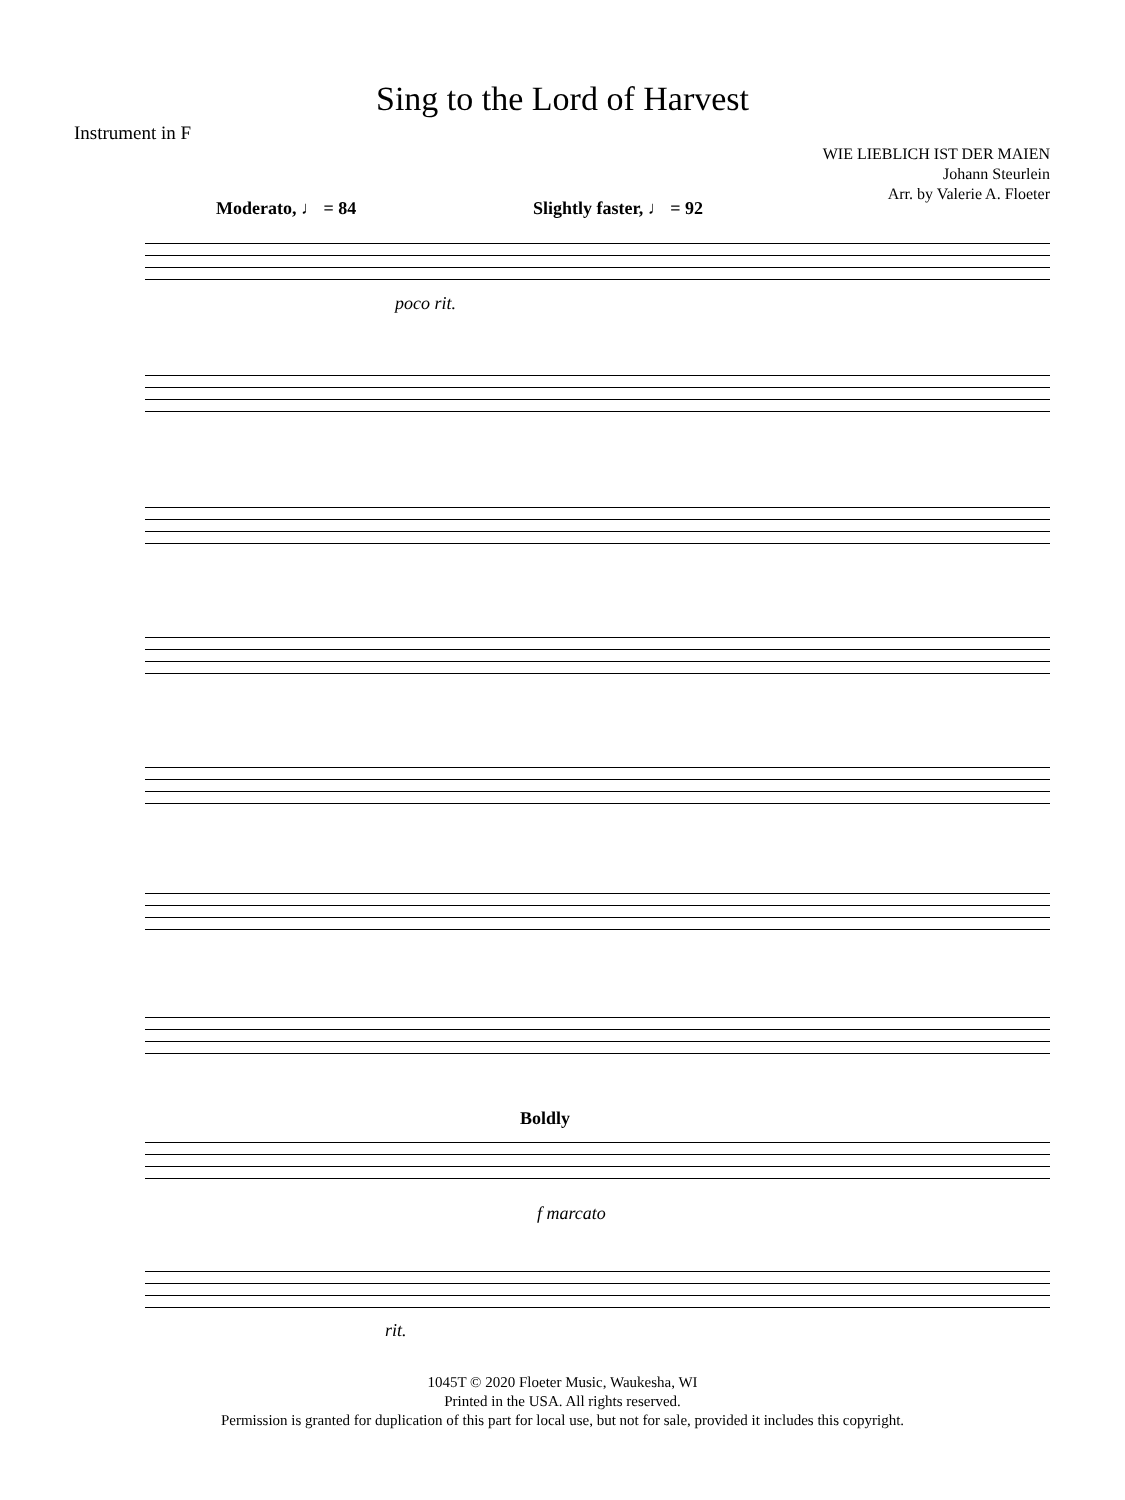Sing to the Lord of Harvest
Instrument in F
WIE LIEBLICH IST DER MAIEN
Johann Steurlein
Arr. by Valerie A. Floeter
Moderato, ♩ = 84 Slightly faster, ♩ = 92
poco rit.
Boldly
f marcato
rit.
1045T © 2020 Floeter Music, Waukesha, WI
Printed in the USA. All rights reserved.
Permission is granted for duplication of this part for local use, but not for sale, provided it includes this copyright.